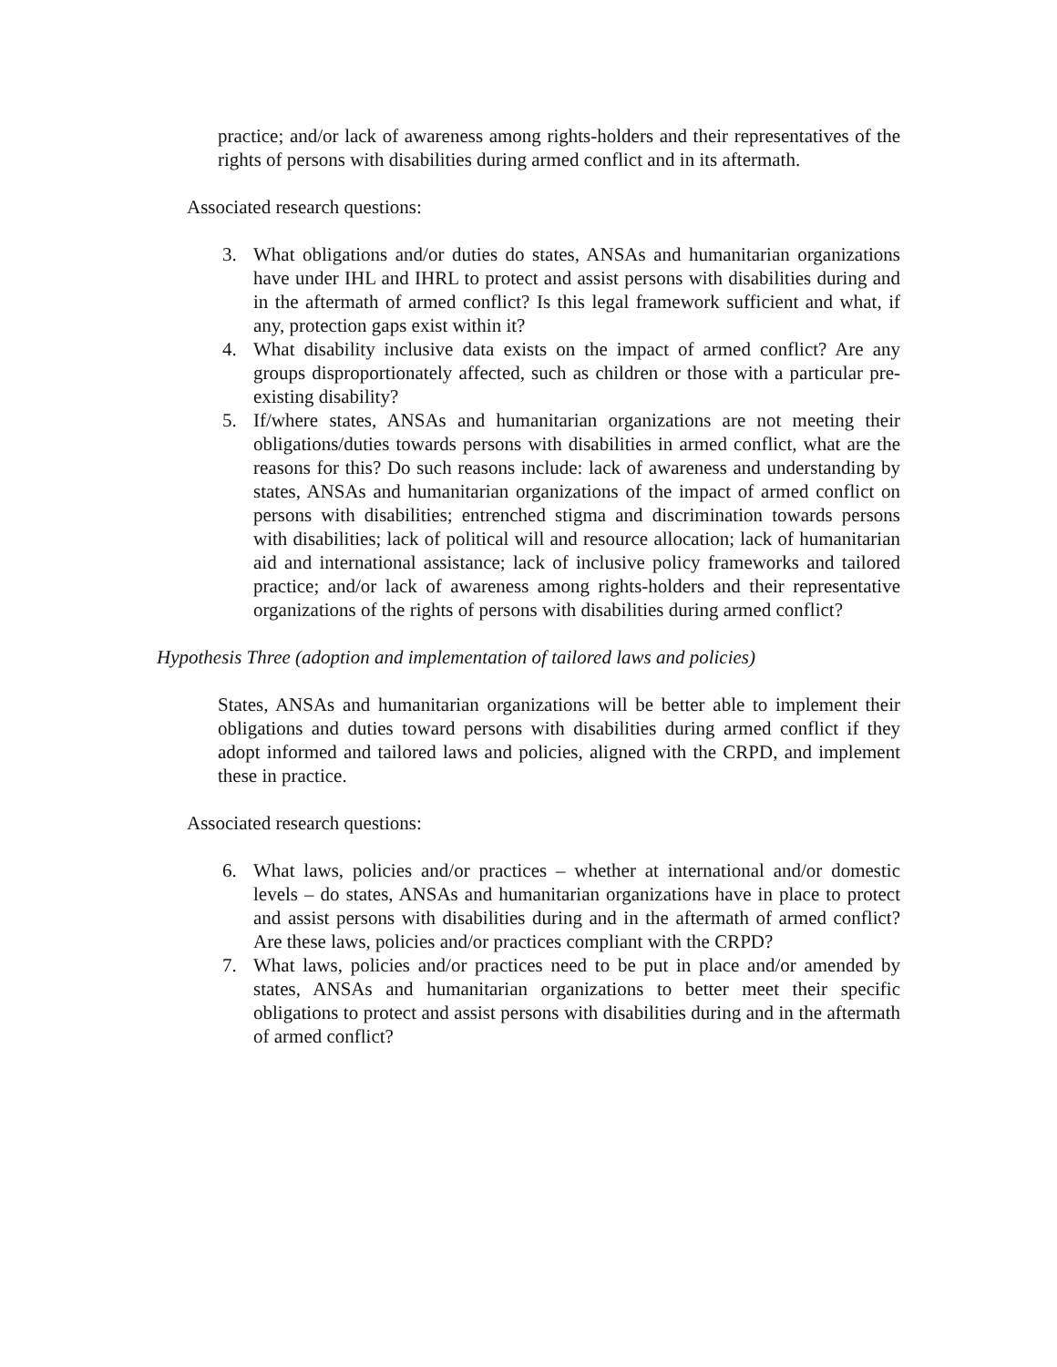practice; and/or lack of awareness among rights-holders and their representatives of the rights of persons with disabilities during armed conflict and in its aftermath.
Associated research questions:
3. What obligations and/or duties do states, ANSAs and humanitarian organizations have under IHL and IHRL to protect and assist persons with disabilities during and in the aftermath of armed conflict? Is this legal framework sufficient and what, if any, protection gaps exist within it?
4. What disability inclusive data exists on the impact of armed conflict? Are any groups disproportionately affected, such as children or those with a particular pre-existing disability?
5. If/where states, ANSAs and humanitarian organizations are not meeting their obligations/duties towards persons with disabilities in armed conflict, what are the reasons for this? Do such reasons include: lack of awareness and understanding by states, ANSAs and humanitarian organizations of the impact of armed conflict on persons with disabilities; entrenched stigma and discrimination towards persons with disabilities; lack of political will and resource allocation; lack of humanitarian aid and international assistance; lack of inclusive policy frameworks and tailored practice; and/or lack of awareness among rights-holders and their representative organizations of the rights of persons with disabilities during armed conflict?
Hypothesis Three (adoption and implementation of tailored laws and policies)
States, ANSAs and humanitarian organizations will be better able to implement their obligations and duties toward persons with disabilities during armed conflict if they adopt informed and tailored laws and policies, aligned with the CRPD, and implement these in practice.
Associated research questions:
6. What laws, policies and/or practices – whether at international and/or domestic levels – do states, ANSAs and humanitarian organizations have in place to protect and assist persons with disabilities during and in the aftermath of armed conflict? Are these laws, policies and/or practices compliant with the CRPD?
7. What laws, policies and/or practices need to be put in place and/or amended by states, ANSAs and humanitarian organizations to better meet their specific obligations to protect and assist persons with disabilities during and in the aftermath of armed conflict?